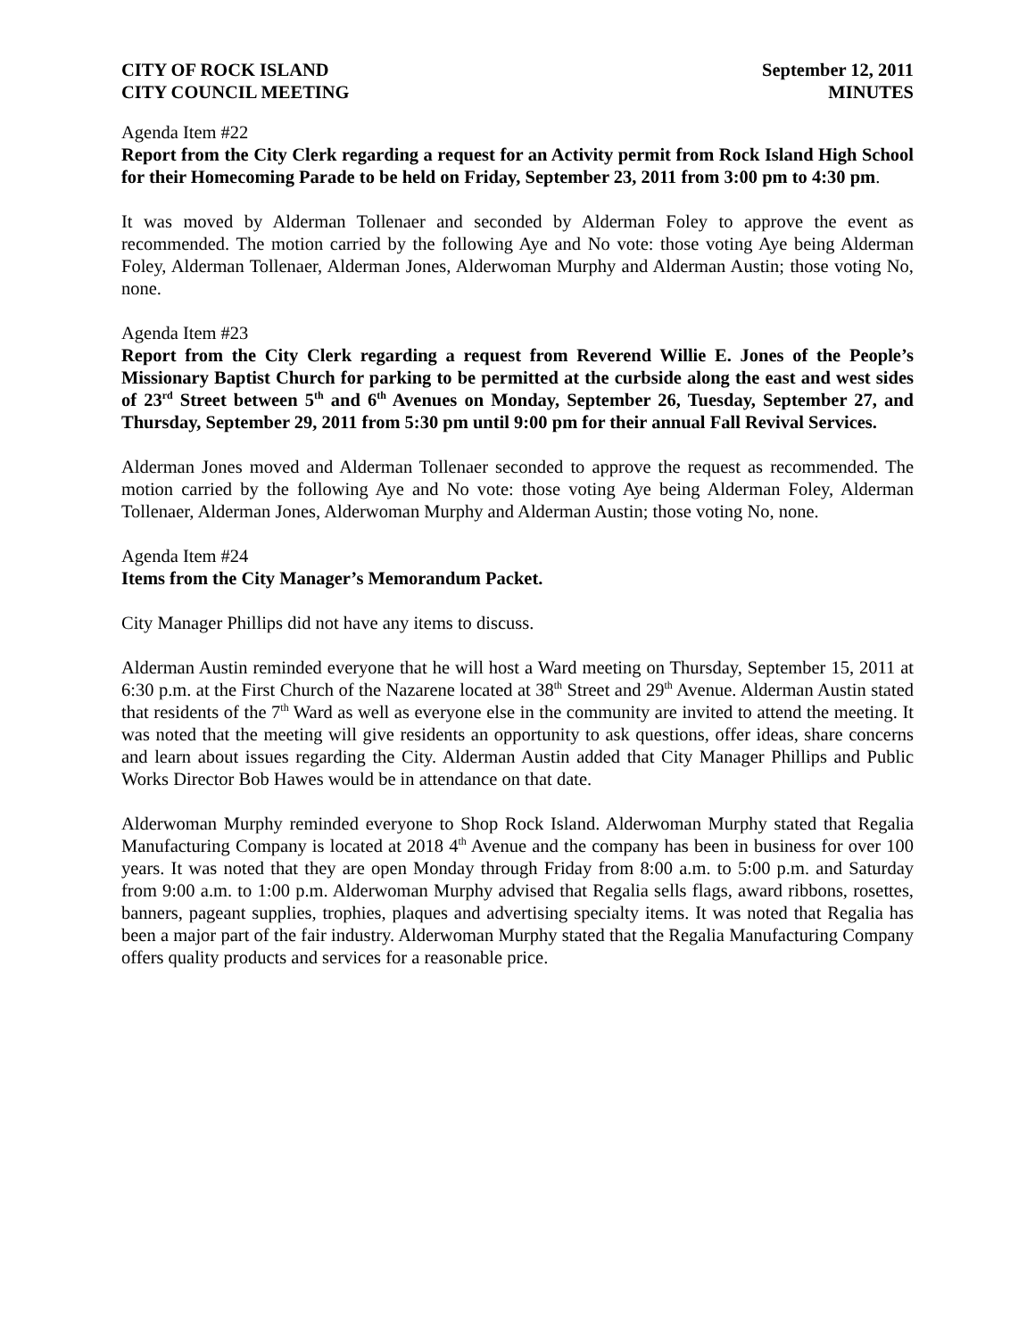CITY OF ROCK ISLAND
CITY COUNCIL MEETING
September 12, 2011
MINUTES
Agenda Item #22
Report from the City Clerk regarding a request for an Activity permit from Rock Island High School for their Homecoming Parade to be held on Friday, September 23, 2011 from 3:00 pm to 4:30 pm.
It was moved by Alderman Tollenaer and seconded by Alderman Foley to approve the event as recommended. The motion carried by the following Aye and No vote: those voting Aye being Alderman Foley, Alderman Tollenaer, Alderman Jones, Alderwoman Murphy and Alderman Austin; those voting No, none.
Agenda Item #23
Report from the City Clerk regarding a request from Reverend Willie E. Jones of the People’s Missionary Baptist Church for parking to be permitted at the curbside along the east and west sides of 23<sup>rd</sup> Street between 5<sup>th</sup> and 6<sup>th</sup> Avenues on Monday, September 26, Tuesday, September 27, and Thursday, September 29, 2011 from 5:30 pm until 9:00 pm for their annual Fall Revival Services.
Alderman Jones moved and Alderman Tollenaer seconded to approve the request as recommended. The motion carried by the following Aye and No vote: those voting Aye being Alderman Foley, Alderman Tollenaer, Alderman Jones, Alderwoman Murphy and Alderman Austin; those voting No, none.
Agenda Item #24
Items from the City Manager’s Memorandum Packet.
City Manager Phillips did not have any items to discuss.
Alderman Austin reminded everyone that he will host a Ward meeting on Thursday, September 15, 2011 at 6:30 p.m. at the First Church of the Nazarene located at 38<sup>th</sup> Street and 29<sup>th</sup> Avenue. Alderman Austin stated that residents of the 7<sup>th</sup> Ward as well as everyone else in the community are invited to attend the meeting. It was noted that the meeting will give residents an opportunity to ask questions, offer ideas, share concerns and learn about issues regarding the City. Alderman Austin added that City Manager Phillips and Public Works Director Bob Hawes would be in attendance on that date.
Alderwoman Murphy reminded everyone to Shop Rock Island. Alderwoman Murphy stated that Regalia Manufacturing Company is located at 2018 4<sup>th</sup> Avenue and the company has been in business for over 100 years. It was noted that they are open Monday through Friday from 8:00 a.m. to 5:00 p.m. and Saturday from 9:00 a.m. to 1:00 p.m. Alderwoman Murphy advised that Regalia sells flags, award ribbons, rosettes, banners, pageant supplies, trophies, plaques and advertising specialty items. It was noted that Regalia has been a major part of the fair industry. Alderwoman Murphy stated that the Regalia Manufacturing Company offers quality products and services for a reasonable price.